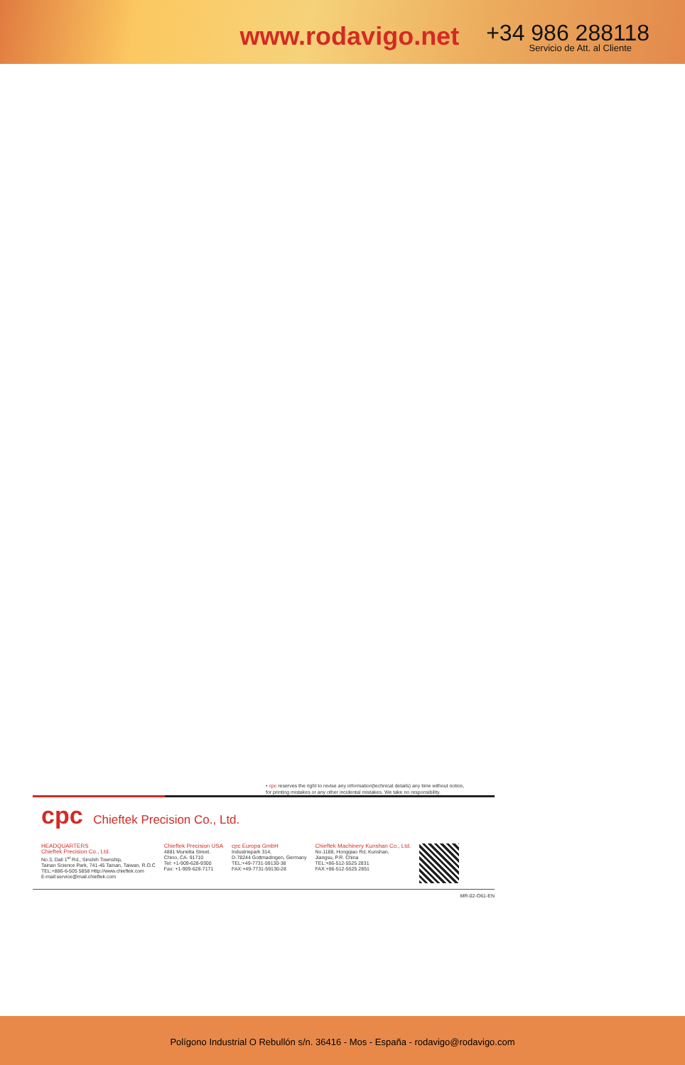www.rodavigo.net
+34 986 288118
Servicio de Att. al Cliente
• cpc reserves the right to revise any information(technical details) any time without notice,
for printing mistakes or any other incidental mistakes. We take no responsibility.
cpc Chieftek Precision Co., Ltd.
HEADQUARTERS
Chieftek Precision Co., Ltd.
No.3, Dali 1<sup>st</sup> Rd., Sinshih Township,
Tainan Science Park, 741-45 Tainan, Taiwan, R.O.C
TEL:+886-6-505 5858 Http://www.chieftek.com
E-mail:service@mail.chieftek.com
Chieftek Precision USA
4881 Murietta Street.
Chino, CA. 91710
Tel: +1-909-628-9300
Fax: +1-909-628-7171
cpc Europa GmbH
Industriepark 314,
D-78244 Gottmadingen, Germany
TEL:+49-7731-59130-38
FAX:+49-7731-59130-28
Chieftek Machinery Kunshan Co., Ltd.
No.1188, Hongqiao Rd, Kunshan,
Jiangsu, P.R. China
TEL:+86-512-5525 2831
FAX:+86-512-5525 2851
MR-02-O61-EN
Polígono Industrial O Rebullón s/n. 36416 - Mos - España - rodavigo@rodavigo.com